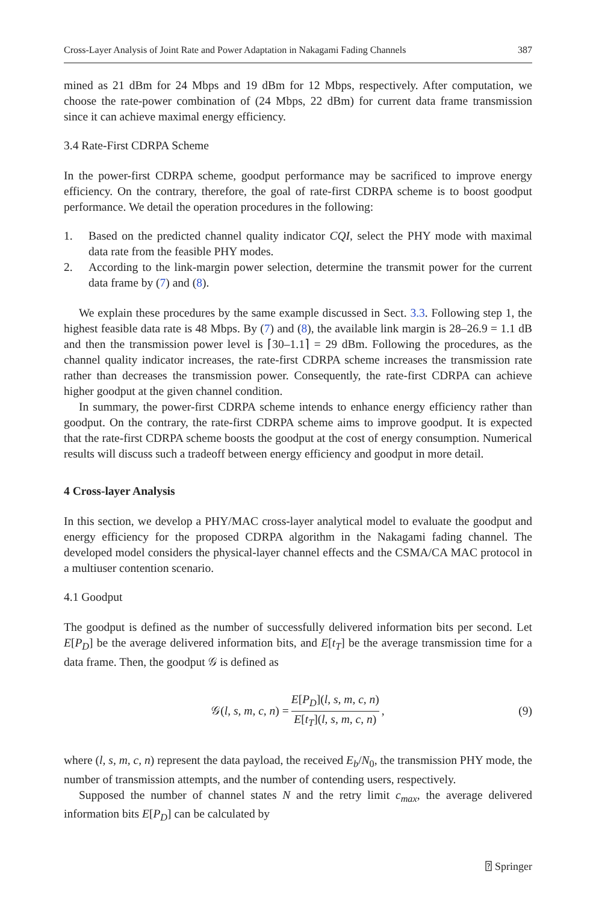Cross-Layer Analysis of Joint Rate and Power Adaptation in Nakagami Fading Channels 387
mined as 21 dBm for 24 Mbps and 19 dBm for 12 Mbps, respectively. After computation, we choose the rate-power combination of (24 Mbps, 22 dBm) for current data frame transmission since it can achieve maximal energy efficiency.
3.4 Rate-First CDRPA Scheme
In the power-first CDRPA scheme, goodput performance may be sacrificed to improve energy efficiency. On the contrary, therefore, the goal of rate-first CDRPA scheme is to boost goodput performance. We detail the operation procedures in the following:
1. Based on the predicted channel quality indicator CQI, select the PHY mode with maximal data rate from the feasible PHY modes.
2. According to the link-margin power selection, determine the transmit power for the current data frame by (7) and (8).
We explain these procedures by the same example discussed in Sect. 3.3. Following step 1, the highest feasible data rate is 48 Mbps. By (7) and (8), the available link margin is 28–26.9 = 1.1 dB and then the transmission power level is ⌈30–1.1⌉ = 29 dBm. Following the procedures, as the channel quality indicator increases, the rate-first CDRPA scheme increases the transmission rate rather than decreases the transmission power. Consequently, the rate-first CDRPA can achieve higher goodput at the given channel condition.
In summary, the power-first CDRPA scheme intends to enhance energy efficiency rather than goodput. On the contrary, the rate-first CDRPA scheme aims to improve goodput. It is expected that the rate-first CDRPA scheme boosts the goodput at the cost of energy consumption. Numerical results will discuss such a tradeoff between energy efficiency and goodput in more detail.
4 Cross-layer Analysis
In this section, we develop a PHY/MAC cross-layer analytical model to evaluate the goodput and energy efficiency for the proposed CDRPA algorithm in the Nakagami fading channel. The developed model considers the physical-layer channel effects and the CSMA/CA MAC protocol in a multiuser contention scenario.
4.1 Goodput
The goodput is defined as the number of successfully delivered information bits per second. Let E[P<sub>D</sub>] be the average delivered information bits, and E[t<sub>T</sub>] be the average transmission time for a data frame. Then, the goodput 𝒢 is defined as
𝒢(l, s, m, c, n) = E[P<sub>D</sub>](l, s, m, c, n) E[t<sub>T</sub>](l, s, m, c, n), (9)
where (l, s, m, c, n) represent the data payload, the received E<sub>b</sub>/N<sub>0</sub>, the transmission PHY mode, the number of transmission attempts, and the number of contending users, respectively.
Supposed the number of channel states N and the retry limit c<sub>max</sub>, the average delivered information bits E[P<sub>D</sub>] can be calculated by
⍰ Springer